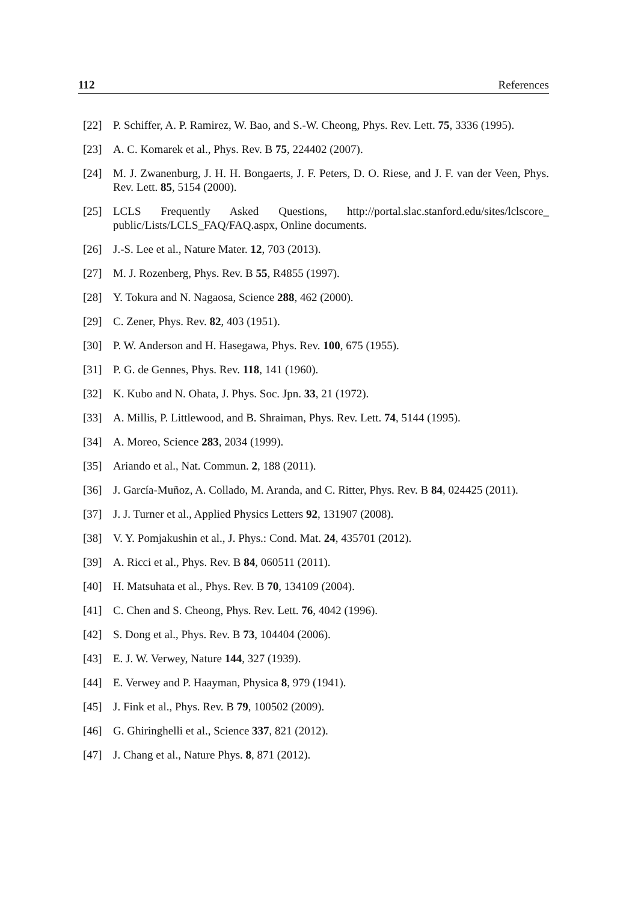112 References
[22] P. Schiffer, A. P. Ramirez, W. Bao, and S.-W. Cheong, Phys. Rev. Lett. 75, 3336 (1995).
[23] A. C. Komarek et al., Phys. Rev. B 75, 224402 (2007).
[24] M. J. Zwanenburg, J. H. H. Bongaerts, J. F. Peters, D. O. Riese, and J. F. van der Veen, Phys. Rev. Lett. 85, 5154 (2000).
[25] LCLS Frequently Asked Questions, http://portal.slac.stanford.edu/sites/lclscore_ public/Lists/LCLS_FAQ/FAQ.aspx, Online documents.
[26] J.-S. Lee et al., Nature Mater. 12, 703 (2013).
[27] M. J. Rozenberg, Phys. Rev. B 55, R4855 (1997).
[28] Y. Tokura and N. Nagaosa, Science 288, 462 (2000).
[29] C. Zener, Phys. Rev. 82, 403 (1951).
[30] P. W. Anderson and H. Hasegawa, Phys. Rev. 100, 675 (1955).
[31] P. G. de Gennes, Phys. Rev. 118, 141 (1960).
[32] K. Kubo and N. Ohata, J. Phys. Soc. Jpn. 33, 21 (1972).
[33] A. Millis, P. Littlewood, and B. Shraiman, Phys. Rev. Lett. 74, 5144 (1995).
[34] A. Moreo, Science 283, 2034 (1999).
[35] Ariando et al., Nat. Commun. 2, 188 (2011).
[36] J. García-Muñoz, A. Collado, M. Aranda, and C. Ritter, Phys. Rev. B 84, 024425 (2011).
[37] J. J. Turner et al., Applied Physics Letters 92, 131907 (2008).
[38] V. Y. Pomjakushin et al., J. Phys.: Cond. Mat. 24, 435701 (2012).
[39] A. Ricci et al., Phys. Rev. B 84, 060511 (2011).
[40] H. Matsuhata et al., Phys. Rev. B 70, 134109 (2004).
[41] C. Chen and S. Cheong, Phys. Rev. Lett. 76, 4042 (1996).
[42] S. Dong et al., Phys. Rev. B 73, 104404 (2006).
[43] E. J. W. Verwey, Nature 144, 327 (1939).
[44] E. Verwey and P. Haayman, Physica 8, 979 (1941).
[45] J. Fink et al., Phys. Rev. B 79, 100502 (2009).
[46] G. Ghiringhelli et al., Science 337, 821 (2012).
[47] J. Chang et al., Nature Phys. 8, 871 (2012).